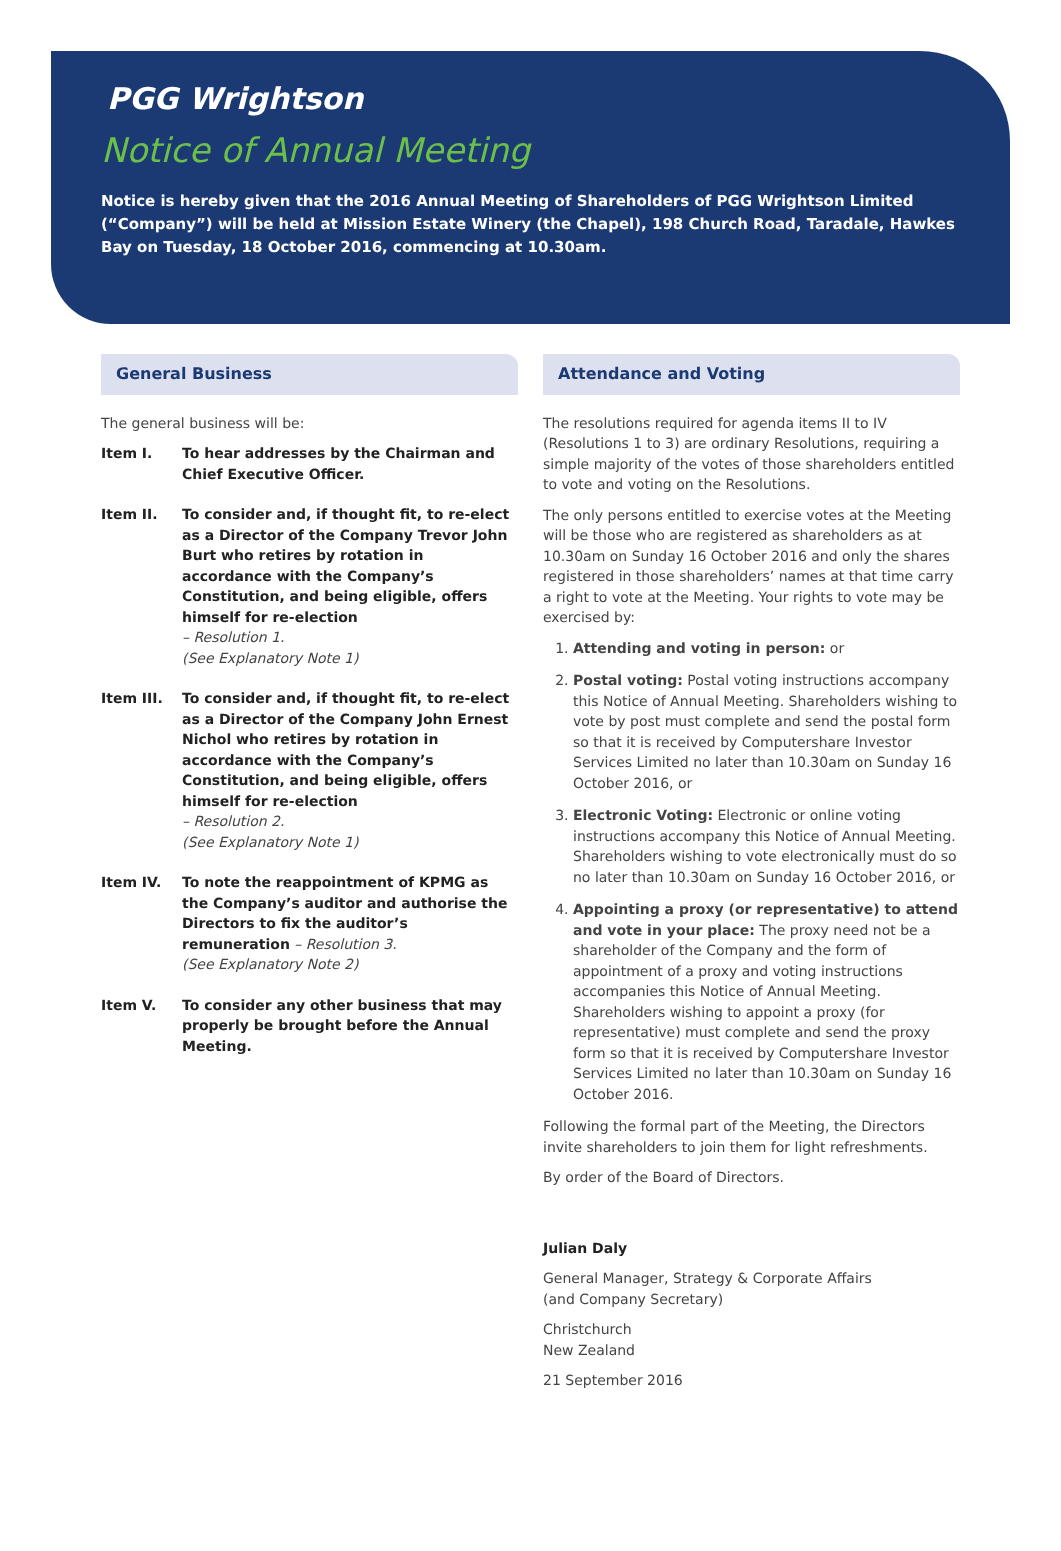PGG Wrightson
Notice of Annual Meeting
Notice is hereby given that the 2016 Annual Meeting of Shareholders of PGG Wrightson Limited (“Company”) will be held at Mission Estate Winery (the Chapel), 198 Church Road, Taradale, Hawkes Bay on Tuesday, 18 October 2016, commencing at 10.30am.
General Business
The general business will be:
Item I. To hear addresses by the Chairman and Chief Executive Officer.
Item II. To consider and, if thought fit, to re-elect as a Director of the Company Trevor John Burt who retires by rotation in accordance with the Company’s Constitution, and being eligible, offers himself for re-election
– Resolution 1.
(See Explanatory Note 1)
Item III. To consider and, if thought fit, to re-elect as a Director of the Company John Ernest Nichol who retires by rotation in accordance with the Company’s Constitution, and being eligible, offers himself for re-election
– Resolution 2.
(See Explanatory Note 1)
Item IV. To note the reappointment of KPMG as the Company’s auditor and authorise the Directors to fix the auditor’s remuneration – Resolution 3.
(See Explanatory Note 2)
Item V. To consider any other business that may properly be brought before the Annual Meeting.
Attendance and Voting
The resolutions required for agenda items II to IV (Resolutions 1 to 3) are ordinary Resolutions, requiring a simple majority of the votes of those shareholders entitled to vote and voting on the Resolutions.
The only persons entitled to exercise votes at the Meeting will be those who are registered as shareholders as at 10.30am on Sunday 16 October 2016 and only the shares registered in those shareholders’ names at that time carry a right to vote at the Meeting. Your rights to vote may be exercised by:
1. Attending and voting in person: or
2. Postal voting: Postal voting instructions accompany this Notice of Annual Meeting. Shareholders wishing to vote by post must complete and send the postal form so that it is received by Computershare Investor Services Limited no later than 10.30am on Sunday 16 October 2016, or
3. Electronic Voting: Electronic or online voting instructions accompany this Notice of Annual Meeting. Shareholders wishing to vote electronically must do so no later than 10.30am on Sunday 16 October 2016, or
4. Appointing a proxy (or representative) to attend and vote in your place: The proxy need not be a shareholder of the Company and the form of appointment of a proxy and voting instructions accompanies this Notice of Annual Meeting. Shareholders wishing to appoint a proxy (for representative) must complete and send the proxy form so that it is received by Computershare Investor Services Limited no later than 10.30am on Sunday 16 October 2016.
Following the formal part of the Meeting, the Directors invite shareholders to join them for light refreshments.
By order of the Board of Directors.
Julian Daly
General Manager, Strategy & Corporate Affairs
(and Company Secretary)
Christchurch
New Zealand
21 September 2016